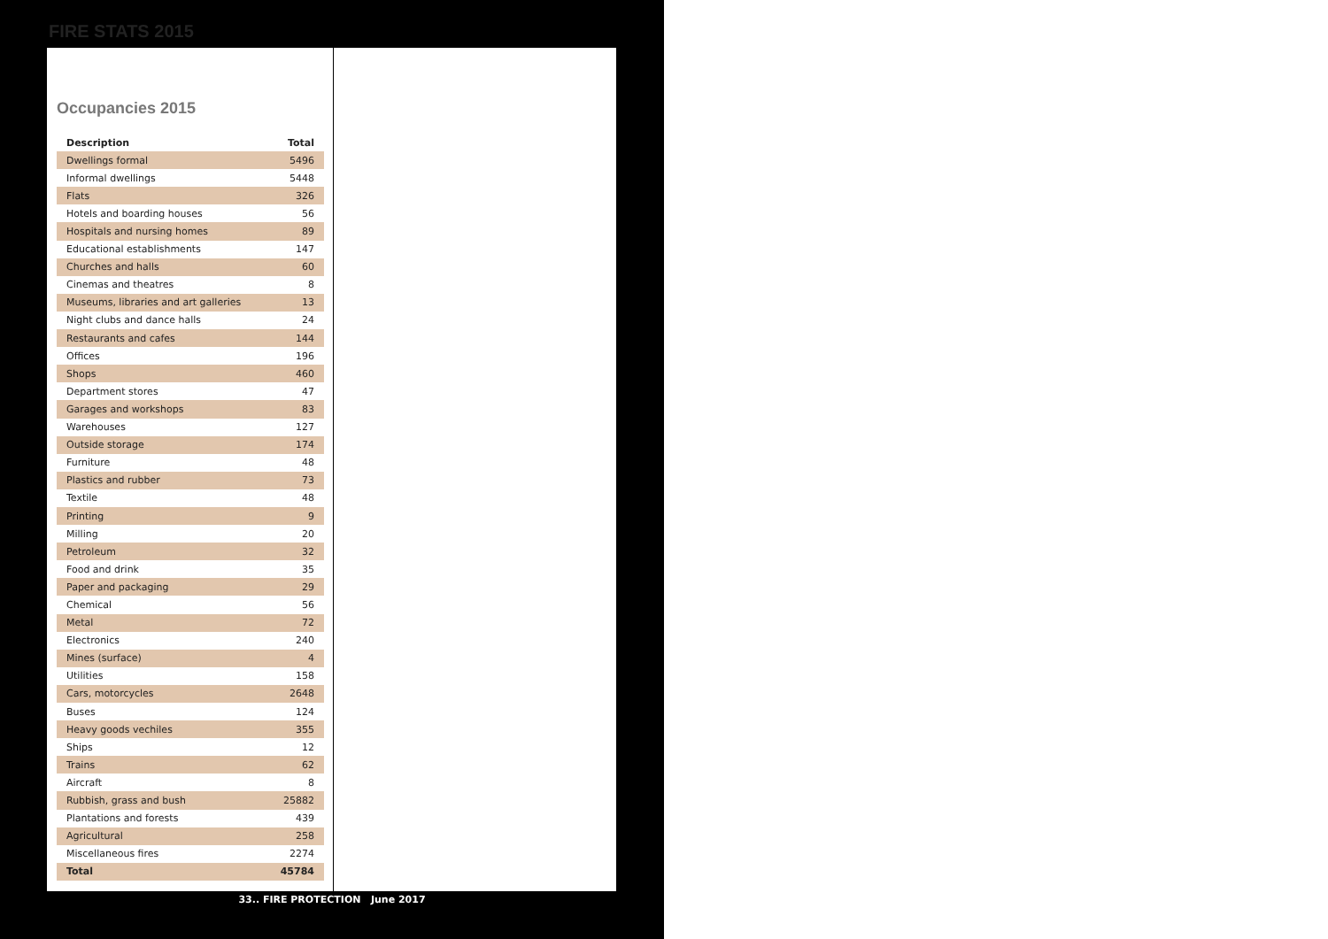FIRE STATS 2015
Occupancies 2015
| Description | Total |
| --- | --- |
| Dwellings formal | 5496 |
| Informal dwellings | 5448 |
| Flats | 326 |
| Hotels and boarding houses | 56 |
| Hospitals and nursing homes | 89 |
| Educational establishments | 147 |
| Churches and halls | 60 |
| Cinemas and theatres | 8 |
| Museums, libraries and art galleries | 13 |
| Night clubs and dance halls | 24 |
| Restaurants and cafes | 144 |
| Offices | 196 |
| Shops | 460 |
| Department stores | 47 |
| Garages and workshops | 83 |
| Warehouses | 127 |
| Outside storage | 174 |
| Furniture | 48 |
| Plastics and rubber | 73 |
| Textile | 48 |
| Printing | 9 |
| Milling | 20 |
| Petroleum | 32 |
| Food and drink | 35 |
| Paper and packaging | 29 |
| Chemical | 56 |
| Metal | 72 |
| Electronics | 240 |
| Mines (surface) | 4 |
| Utilities | 158 |
| Cars, motorcycles | 2648 |
| Buses | 124 |
| Heavy goods vechiles | 355 |
| Ships | 12 |
| Trains | 62 |
| Aircraft | 8 |
| Rubbish, grass and bush | 25882 |
| Plantations and forests | 439 |
| Agricultural | 258 |
| Miscellaneous fires | 2274 |
| Total | 45784 |
33.. FIRE PROTECTION June 2017